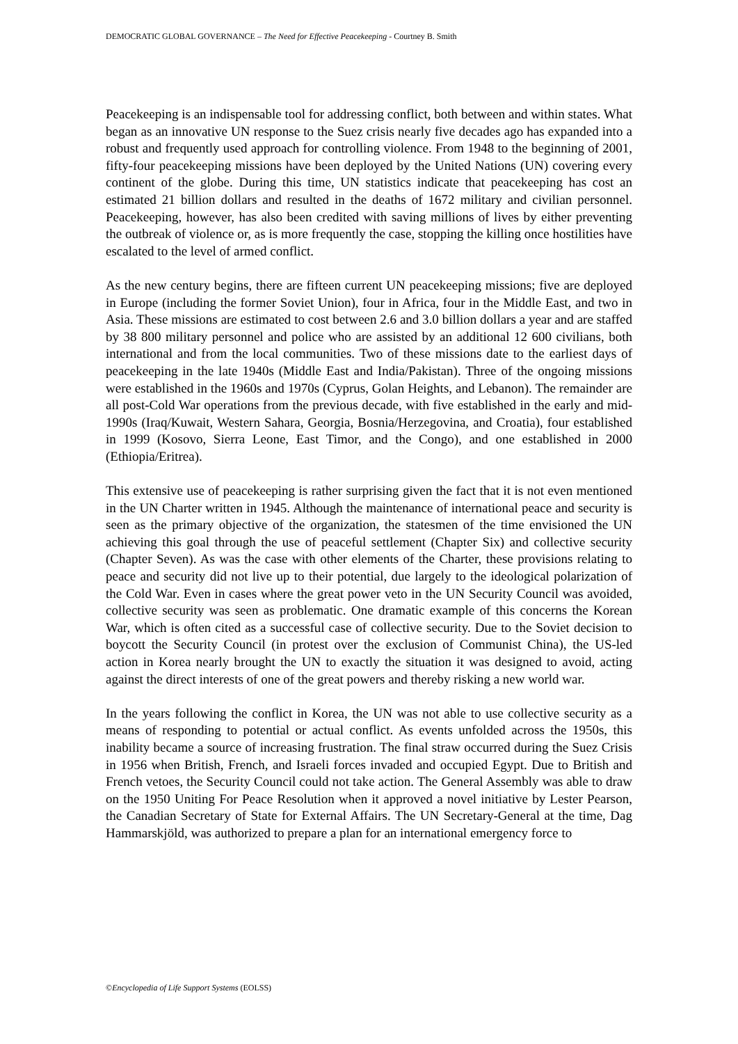DEMOCRATIC GLOBAL GOVERNANCE – The Need for Effective Peacekeeping - Courtney B. Smith
Peacekeeping is an indispensable tool for addressing conflict, both between and within states. What began as an innovative UN response to the Suez crisis nearly five decades ago has expanded into a robust and frequently used approach for controlling violence. From 1948 to the beginning of 2001, fifty-four peacekeeping missions have been deployed by the United Nations (UN) covering every continent of the globe. During this time, UN statistics indicate that peacekeeping has cost an estimated 21 billion dollars and resulted in the deaths of 1672 military and civilian personnel. Peacekeeping, however, has also been credited with saving millions of lives by either preventing the outbreak of violence or, as is more frequently the case, stopping the killing once hostilities have escalated to the level of armed conflict.
As the new century begins, there are fifteen current UN peacekeeping missions; five are deployed in Europe (including the former Soviet Union), four in Africa, four in the Middle East, and two in Asia. These missions are estimated to cost between 2.6 and 3.0 billion dollars a year and are staffed by 38 800 military personnel and police who are assisted by an additional 12 600 civilians, both international and from the local communities. Two of these missions date to the earliest days of peacekeeping in the late 1940s (Middle East and India/Pakistan). Three of the ongoing missions were established in the 1960s and 1970s (Cyprus, Golan Heights, and Lebanon). The remainder are all post-Cold War operations from the previous decade, with five established in the early and mid-1990s (Iraq/Kuwait, Western Sahara, Georgia, Bosnia/Herzegovina, and Croatia), four established in 1999 (Kosovo, Sierra Leone, East Timor, and the Congo), and one established in 2000 (Ethiopia/Eritrea).
This extensive use of peacekeeping is rather surprising given the fact that it is not even mentioned in the UN Charter written in 1945. Although the maintenance of international peace and security is seen as the primary objective of the organization, the statesmen of the time envisioned the UN achieving this goal through the use of peaceful settlement (Chapter Six) and collective security (Chapter Seven). As was the case with other elements of the Charter, these provisions relating to peace and security did not live up to their potential, due largely to the ideological polarization of the Cold War. Even in cases where the great power veto in the UN Security Council was avoided, collective security was seen as problematic. One dramatic example of this concerns the Korean War, which is often cited as a successful case of collective security. Due to the Soviet decision to boycott the Security Council (in protest over the exclusion of Communist China), the US-led action in Korea nearly brought the UN to exactly the situation it was designed to avoid, acting against the direct interests of one of the great powers and thereby risking a new world war.
In the years following the conflict in Korea, the UN was not able to use collective security as a means of responding to potential or actual conflict. As events unfolded across the 1950s, this inability became a source of increasing frustration. The final straw occurred during the Suez Crisis in 1956 when British, French, and Israeli forces invaded and occupied Egypt. Due to British and French vetoes, the Security Council could not take action. The General Assembly was able to draw on the 1950 Uniting For Peace Resolution when it approved a novel initiative by Lester Pearson, the Canadian Secretary of State for External Affairs. The UN Secretary-General at the time, Dag Hammarskjöld, was authorized to prepare a plan for an international emergency force to
©Encyclopedia of Life Support Systems (EOLSS)